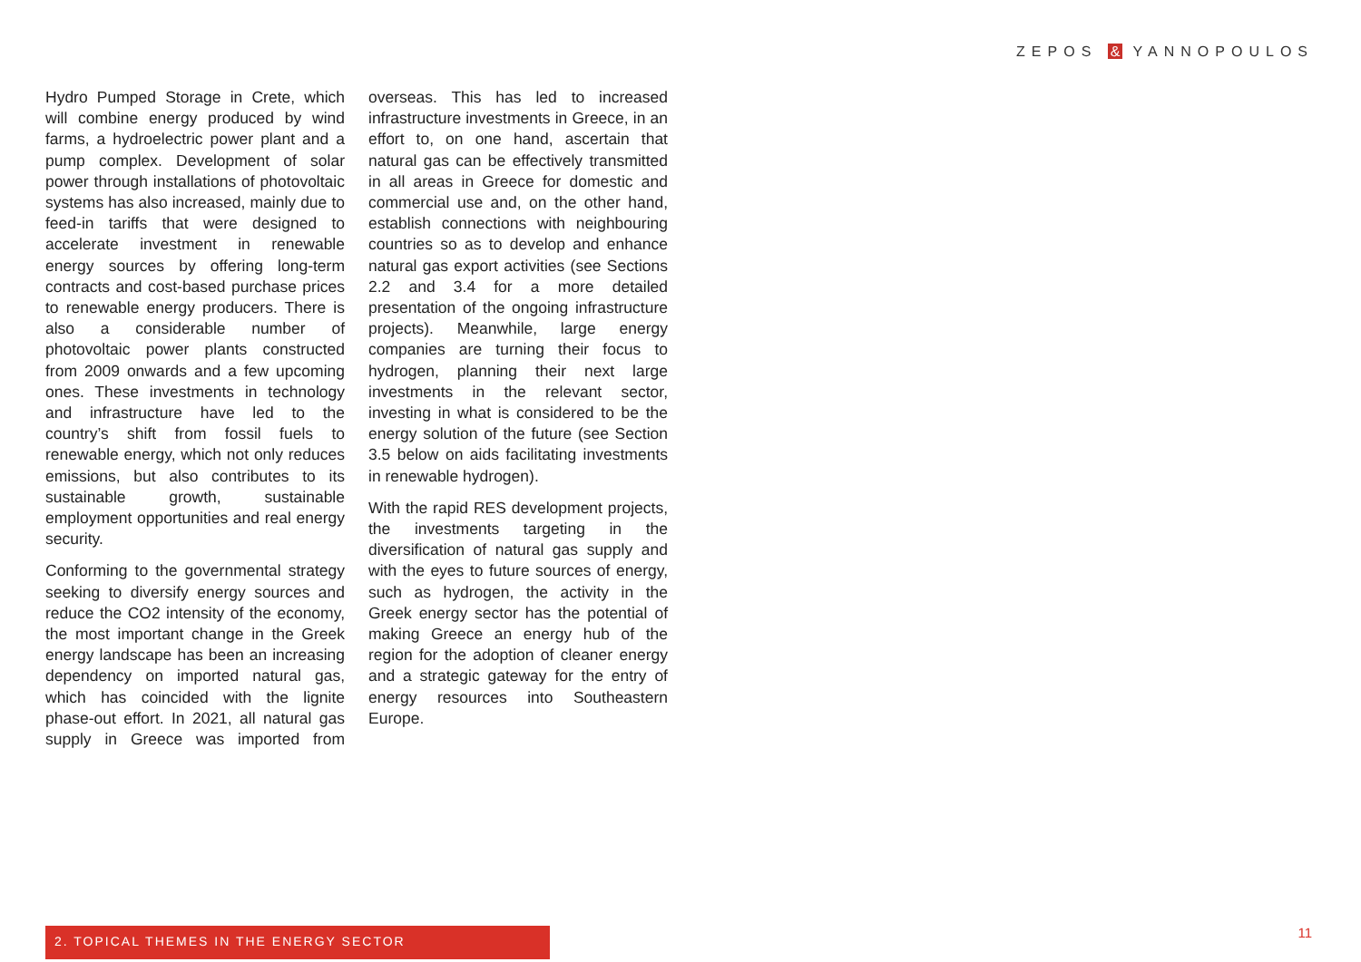ZEPOS & YANNOPOULOS
Hydro Pumped Storage in Crete, which will combine energy produced by wind farms, a hydroelectric power plant and a pump complex. Development of solar power through installations of photo­voltaic systems has also increased, mainly due to feed-in tariffs that were designed to accelerate investment in renewable energy sources by offering long-term contracts and cost-based purchase prices to renewable energy producers. There is also a considerable number of photovoltaic power plants constructed from 2009 onwards and a few upcoming ones. These invest­ments in technology and infrastructure have led to the country’s shift from fossil fuels to renewable energy, which not only reduces emissions, but also contributes to its sustainable growth, sustainable employment opportunities and real energy security.
Conforming to the governmental strategy seeking to diversify energy sources and reduce the CO2 intensity of the economy, the most important change in the Greek energy landscape has been an increasing dependency on imported natural gas, which has coin­cided with the lignite phase-out effort. In 2021, all natural gas supply in Greece was imported from overseas. This has led to increased infrastructure invest­ments in Greece, in an effort to, on one hand, ascertain that natural gas can be effectively transmitted in all areas in Greece for domestic and commercial use and, on the other hand, establish connections with neighbouring coun­tries so as to develop and enhance natural gas export activities (see Sec­tions 2.2 and 3.4 for a more detailed presentation of the ongoing infrastruc­ture projects). Meanwhile, large energy companies are turning their focus to hydrogen, planning their next large investments in the relevant sector, investing in what is considered to be the energy solution of the future (see Section 3.5 below on aids facilitating investments in renewable hydrogen).
With the rapid RES development pro­jects, the investments targeting in the diversification of natural gas supply and with the eyes to future sources of energy, such as hydrogen, the activity in the Greek energy sector has the potential of making Greece an energy hub of the region for the adoption of cleaner energy and a strategic gate­way for the entry of energy resources into Southeastern Europe.
2. TOPICAL THEMES IN THE ENERGY SECTOR 11